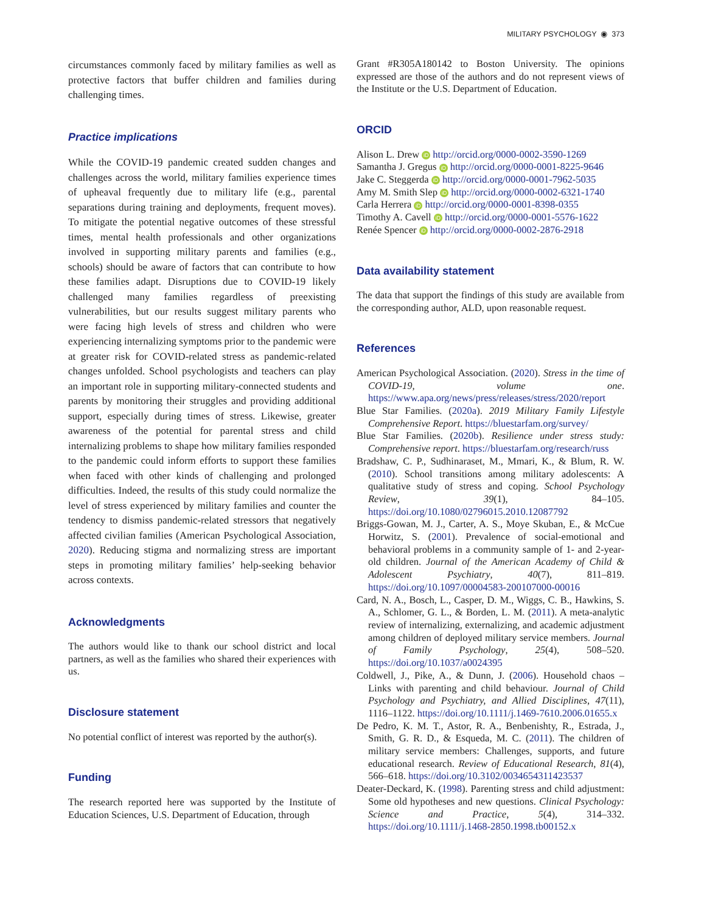MILITARY PSYCHOLOGY ◉ 373
circumstances commonly faced by military families as well as protective factors that buffer children and families during challenging times.
Practice implications
While the COVID-19 pandemic created sudden changes and challenges across the world, military families experience times of upheaval frequently due to military life (e.g., parental separations during training and deployments, frequent moves). To mitigate the potential negative outcomes of these stressful times, mental health professionals and other organizations involved in supporting military parents and families (e.g., schools) should be aware of factors that can contribute to how these families adapt. Disruptions due to COVID-19 likely challenged many families regardless of preexisting vulnerabilities, but our results suggest military parents who were facing high levels of stress and children who were experiencing internalizing symptoms prior to the pandemic were at greater risk for COVID-related stress as pandemic-related changes unfolded. School psychologists and teachers can play an important role in supporting military-connected students and parents by monitoring their struggles and providing additional support, especially during times of stress. Likewise, greater awareness of the potential for parental stress and child internalizing problems to shape how military families responded to the pandemic could inform efforts to support these families when faced with other kinds of challenging and prolonged difficulties. Indeed, the results of this study could normalize the level of stress experienced by military families and counter the tendency to dismiss pandemic-related stressors that negatively affected civilian families (American Psychological Association, 2020). Reducing stigma and normalizing stress are important steps in promoting military families’ help-seeking behavior across contexts.
Acknowledgments
The authors would like to thank our school district and local partners, as well as the families who shared their experiences with us.
Disclosure statement
No potential conflict of interest was reported by the author(s).
Funding
The research reported here was supported by the Institute of Education Sciences, U.S. Department of Education, through
Grant #R305A180142 to Boston University. The opinions expressed are those of the authors and do not represent views of the Institute or the U.S. Department of Education.
ORCID
Alison L. Drew iD http://orcid.org/0000-0002-3590-1269
Samantha J. Gregus iD http://orcid.org/0000-0001-8225-9646
Jake C. Steggerda iD http://orcid.org/0000-0001-7962-5035
Amy M. Smith Slep iD http://orcid.org/0000-0002-6321-1740
Carla Herrera iD http://orcid.org/0000-0001-8398-0355
Timothy A. Cavell iD http://orcid.org/0000-0001-5576-1622
Renée Spencer iD http://orcid.org/0000-0002-2876-2918
Data availability statement
The data that support the findings of this study are available from the corresponding author, ALD, upon reasonable request.
References
American Psychological Association. (2020). Stress in the time of COVID-19, volume one. https://www.apa.org/news/press/releases/stress/2020/report
Blue Star Families. (2020a). 2019 Military Family Lifestyle Comprehensive Report. https://bluestarfam.org/survey/
Blue Star Families. (2020b). Resilience under stress study: Comprehensive report. https://bluestarfam.org/research/russ
Bradshaw, C. P., Sudhinaraset, M., Mmari, K., & Blum, R. W. (2010). School transitions among military adolescents: A qualitative study of stress and coping. School Psychology Review, 39(1), 84–105. https://doi.org/10.1080/02796015.2010.12087792
Briggs-Gowan, M. J., Carter, A. S., Moye Skuban, E., & McCue Horwitz, S. (2001). Prevalence of social-emotional and behavioral problems in a community sample of 1- and 2-year-old children. Journal of the American Academy of Child & Adolescent Psychiatry, 40(7), 811–819. https://doi.org/10.1097/00004583-200107000-00016
Card, N. A., Bosch, L., Casper, D. M., Wiggs, C. B., Hawkins, S. A., Schlomer, G. L., & Borden, L. M. (2011). A meta-analytic review of internalizing, externalizing, and academic adjustment among children of deployed military service members. Journal of Family Psychology, 25(4), 508–520. https://doi.org/10.1037/a0024395
Coldwell, J., Pike, A., & Dunn, J. (2006). Household chaos – Links with parenting and child behaviour. Journal of Child Psychology and Psychiatry, and Allied Disciplines, 47(11), 1116–1122. https://doi.org/10.1111/j.1469-7610.2006.01655.x
De Pedro, K. M. T., Astor, R. A., Benbenishty, R., Estrada, J., Smith, G. R. D., & Esqueda, M. C. (2011). The children of military service members: Challenges, supports, and future educational research. Review of Educational Research, 81(4), 566–618. https://doi.org/10.3102/0034654311423537
Deater-Deckard, K. (1998). Parenting stress and child adjustment: Some old hypotheses and new questions. Clinical Psychology: Science and Practice, 5(4), 314–332. https://doi.org/10.1111/j.1468-2850.1998.tb00152.x